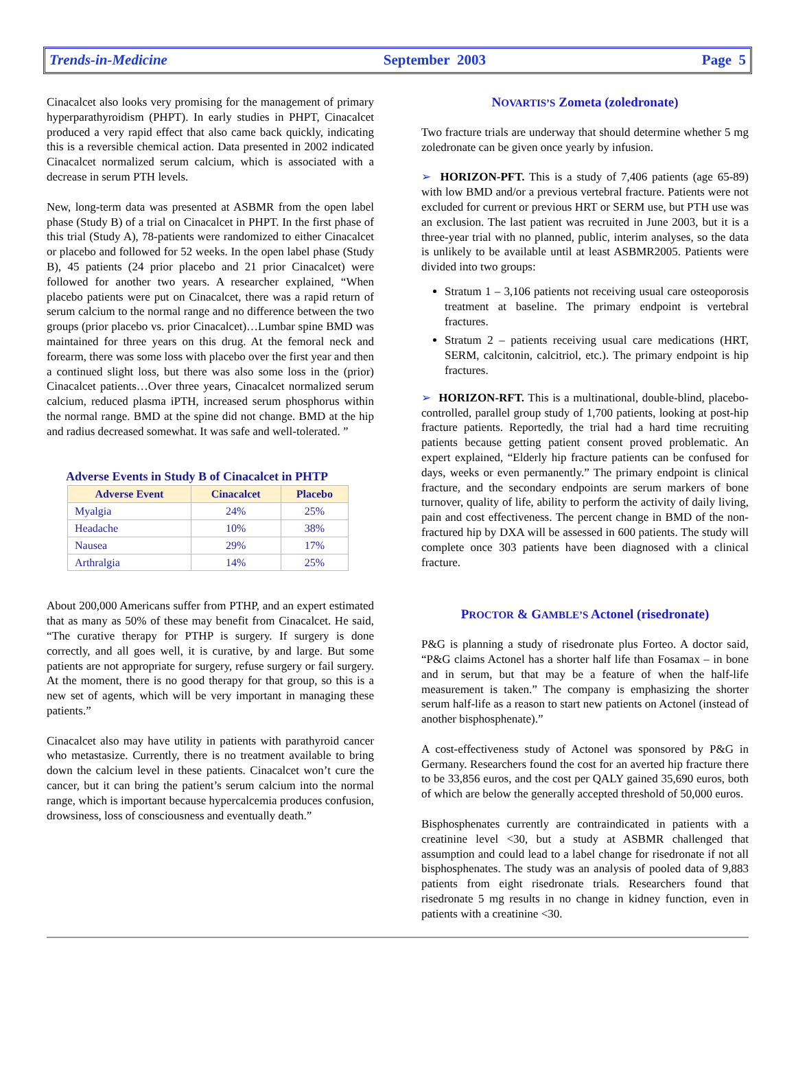Trends-in-Medicine September 2003 Page 5
Cinacalcet also looks very promising for the management of primary hyperparathyroidism (PHPT). In early studies in PHPT, Cinacalcet produced a very rapid effect that also came back quickly, indicating this is a reversible chemical action. Data presented in 2002 indicated Cinacalcet normalized serum calcium, which is associated with a decrease in serum PTH levels.
New, long-term data was presented at ASBMR from the open label phase (Study B) of a trial on Cinacalcet in PHPT. In the first phase of this trial (Study A), 78-patients were randomized to either Cinacalcet or placebo and followed for 52 weeks. In the open label phase (Study B), 45 patients (24 prior placebo and 21 prior Cinacalcet) were followed for another two years. A researcher explained, “When placebo patients were put on Cinacalcet, there was a rapid return of serum calcium to the normal range and no difference between the two groups (prior placebo vs. prior Cinacalcet)…Lumbar spine BMD was maintained for three years on this drug. At the femoral neck and forearm, there was some loss with placebo over the first year and then a continued slight loss, but there was also some loss in the (prior) Cinacalcet patients…Over three years, Cinacalcet normalized serum calcium, reduced plasma iPTH, increased serum phosphorus within the normal range. BMD at the spine did not change. BMD at the hip and radius decreased somewhat. It was safe and well-tolerated. ”
Adverse Events in Study B of Cinacalcet in PHTP
| Adverse Event | Cinacalcet | Placebo |
| --- | --- | --- |
| Myalgia | 24% | 25% |
| Headache | 10% | 38% |
| Nausea | 29% | 17% |
| Arthralgia | 14% | 25% |
About 200,000 Americans suffer from PTHP, and an expert estimated that as many as 50% of these may benefit from Cinacalcet. He said, “The curative therapy for PTHP is surgery. If surgery is done correctly, and all goes well, it is curative, by and large. But some patients are not appropriate for surgery, refuse surgery or fail surgery. At the moment, there is no good therapy for that group, so this is a new set of agents, which will be very important in managing these patients.”
Cinacalcet also may have utility in patients with parathyroid cancer who metastasize. Currently, there is no treatment available to bring down the calcium level in these patients. Cinacalcet won’t cure the cancer, but it can bring the patient’s serum calcium into the normal range, which is important because hypercalcemia produces confusion, drowsiness, loss of consciousness and eventually death.”
NOVARTIS’S Zometa (zoledronate)
Two fracture trials are underway that should determine whether 5 mg zoledronate can be given once yearly by infusion.
➢ HORIZON-PFT. This is a study of 7,406 patients (age 65-89) with low BMD and/or a previous vertebral fracture. Patients were not excluded for current or previous HRT or SERM use, but PTH use was an exclusion. The last patient was recruited in June 2003, but it is a three-year trial with no planned, public, interim analyses, so the data is unlikely to be available until at least ASBMR2005. Patients were divided into two groups:
Stratum 1 – 3,106 patients not receiving usual care osteoporosis treatment at baseline. The primary endpoint is vertebral fractures.
Stratum 2 – patients receiving usual care medications (HRT, SERM, calcitonin, calcitriol, etc.). The primary endpoint is hip fractures.
➢ HORIZON-RFT. This is a multinational, double-blind, placebo-controlled, parallel group study of 1,700 patients, looking at post-hip fracture patients. Reportedly, the trial had a hard time recruiting patients because getting patient consent proved problematic. An expert explained, “Elderly hip fracture patients can be confused for days, weeks or even permanently.” The primary endpoint is clinical fracture, and the secondary endpoints are serum markers of bone turnover, quality of life, ability to perform the activity of daily living, pain and cost effectiveness. The percent change in BMD of the non-fractured hip by DXA will be assessed in 600 patients. The study will complete once 303 patients have been diagnosed with a clinical fracture.
PROCTOR & GAMBLE’S Actonel (risedronate)
P&G is planning a study of risedronate plus Forteo. A doctor said, “P&G claims Actonel has a shorter half life than Fosamax – in bone and in serum, but that may be a feature of when the half-life measurement is taken.” The company is emphasizing the shorter serum half-life as a reason to start new patients on Actonel (instead of another bisphosphenate).”
A cost-effectiveness study of Actonel was sponsored by P&G in Germany. Researchers found the cost for an averted hip fracture there to be 33,856 euros, and the cost per QALY gained 35,690 euros, both of which are below the generally accepted threshold of 50,000 euros.
Bisphosphenates currently are contraindicated in patients with a creatinine level <30, but a study at ASBMR challenged that assumption and could lead to a label change for risedronate if not all bisphosphenates. The study was an analysis of pooled data of 9,883 patients from eight risedronate trials. Researchers found that risedronate 5 mg results in no change in kidney function, even in patients with a creatinine <30.